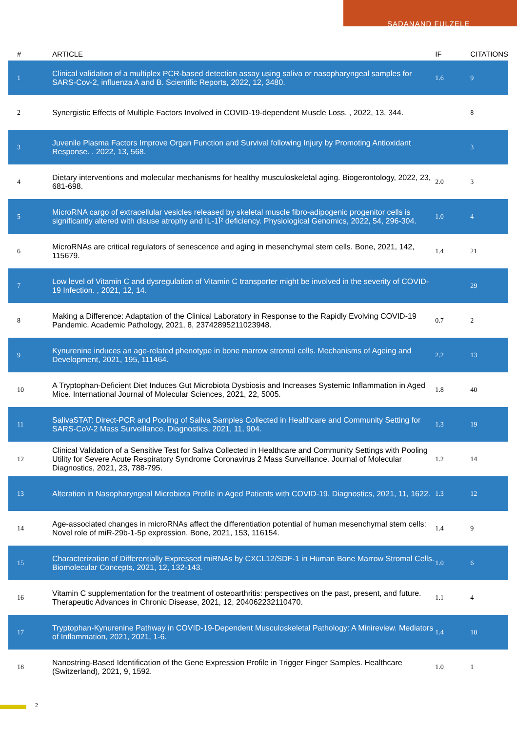SADANAND FULZELE
| # | ARTICLE | IF | CITATIONS |
| --- | --- | --- | --- |
| 1 | Clinical validation of a multiplex PCR-based detection assay using saliva or nasopharyngeal samples for SARS-Cov-2, influenza A and B. Scientific Reports, 2022, 12, 3480. | 1.6 | 9 |
| 2 | Synergistic Effects of Multiple Factors Involved in COVID-19-dependent Muscle Loss. , 2022, 13, 344. | | 8 |
| 3 | Juvenile Plasma Factors Improve Organ Function and Survival following Injury by Promoting Antioxidant Response. , 2022, 13, 568. | | 3 |
| 4 | Dietary interventions and molecular mechanisms for healthy musculoskeletal aging. Biogerontology, 2022, 23, 681-698. | 2.0 | 3 |
| 5 | MicroRNA cargo of extracellular vesicles released by skeletal muscle fibro-adipogenic progenitor cells is significantly altered with disuse atrophy and IL-1Î² deficiency. Physiological Genomics, 2022, 54, 296-304. | 1.0 | 4 |
| 6 | MicroRNAs are critical regulators of senescence and aging in mesenchymal stem cells. Bone, 2021, 142, 115679. | 1.4 | 21 |
| 7 | Low level of Vitamin C and dysregulation of Vitamin C transporter might be involved in the severity of COVID-19 Infection. , 2021, 12, 14. | | 29 |
| 8 | Making a Difference: Adaptation of the Clinical Laboratory in Response to the Rapidly Evolving COVID-19 Pandemic. Academic Pathology, 2021, 8, 23742895211023948. | 0.7 | 2 |
| 9 | Kynurenine induces an age-related phenotype in bone marrow stromal cells. Mechanisms of Ageing and Development, 2021, 195, 111464. | 2.2 | 13 |
| 10 | A Tryptophan-Deficient Diet Induces Gut Microbiota Dysbiosis and Increases Systemic Inflammation in Aged Mice. International Journal of Molecular Sciences, 2021, 22, 5005. | 1.8 | 40 |
| 11 | SalivaSTAT: Direct-PCR and Pooling of Saliva Samples Collected in Healthcare and Community Setting for SARS-CoV-2 Mass Surveillance. Diagnostics, 2021, 11, 904. | 1.3 | 19 |
| 12 | Clinical Validation of a Sensitive Test for Saliva Collected in Healthcare and Community Settings with Pooling Utility for Severe Acute Respiratory Syndrome Coronavirus 2 Mass Surveillance. Journal of Molecular Diagnostics, 2021, 23, 788-795. | 1.2 | 14 |
| 13 | Alteration in Nasopharyngeal Microbiota Profile in Aged Patients with COVID-19. Diagnostics, 2021, 11, 1622. | 1.3 | 12 |
| 14 | Age-associated changes in microRNAs affect the differentiation potential of human mesenchymal stem cells: Novel role of miR-29b-1-5p expression. Bone, 2021, 153, 116154. | 1.4 | 9 |
| 15 | Characterization of Differentially Expressed miRNAs by CXCL12/SDF-1 in Human Bone Marrow Stromal Cells. Biomolecular Concepts, 2021, 12, 132-143. | 1.0 | 6 |
| 16 | Vitamin C supplementation for the treatment of osteoarthritis: perspectives on the past, present, and future. Therapeutic Advances in Chronic Disease, 2021, 12, 204062232110470. | 1.1 | 4 |
| 17 | Tryptophan-Kynurenine Pathway in COVID-19-Dependent Musculoskeletal Pathology: A Minireview. Mediators of Inflammation, 2021, 2021, 1-6. | 1.4 | 10 |
| 18 | Nanostring-Based Identification of the Gene Expression Profile in Trigger Finger Samples. Healthcare (Switzerland), 2021, 9, 1592. | 1.0 | 1 |
2